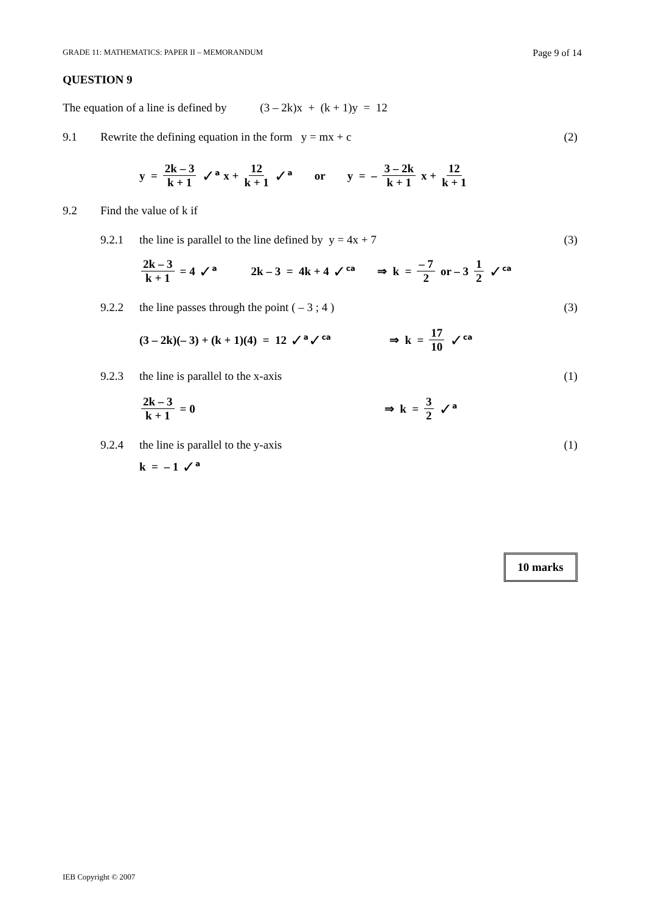GRADE 11: MATHEMATICS: PAPER II – MEMORANDUM Page 9 of 14
QUESTION 9
The equation of a line is defined by (3 – 2k)x + (k + 1)y = 12
9.1 Rewrite the defining equation in the form y = mx + c (2)
y = 2k – 3 k + 1 ✓<sup>a</sup> x + 12 k + 1 ✓<sup>a</sup> or y = – 3 – 2k k + 1 x + 12 k + 1
9.2 Find the value of k if
9.2.1 the line is parallel to the line defined by y = 4x + 7 (3)
2k – 3 k + 1 = 4 ✓<sup>a</sup> 2k – 3 = 4k + 4 ✓<sup>ca</sup> ⇒ k = – 7 2 or – 3 1 2 ✓<sup>ca</sup>
9.2.2 the line passes through the point ( – 3 ; 4 ) (3)
(3 – 2k)(– 3) + (k + 1)(4) = 12 ✓<sup>a</sup>✓<sup>ca</sup> ⇒ k = 17 10 ✓<sup>ca</sup>
9.2.3 the line is parallel to the x-axis (1)
2k – 3 k + 1 = 0 ⇒ k = 3 2 ✓<sup>a</sup>
9.2.4 the line is parallel to the y-axis (1)
k = – 1 ✓<sup>a</sup>
10 marks
IEB Copyright © 2007